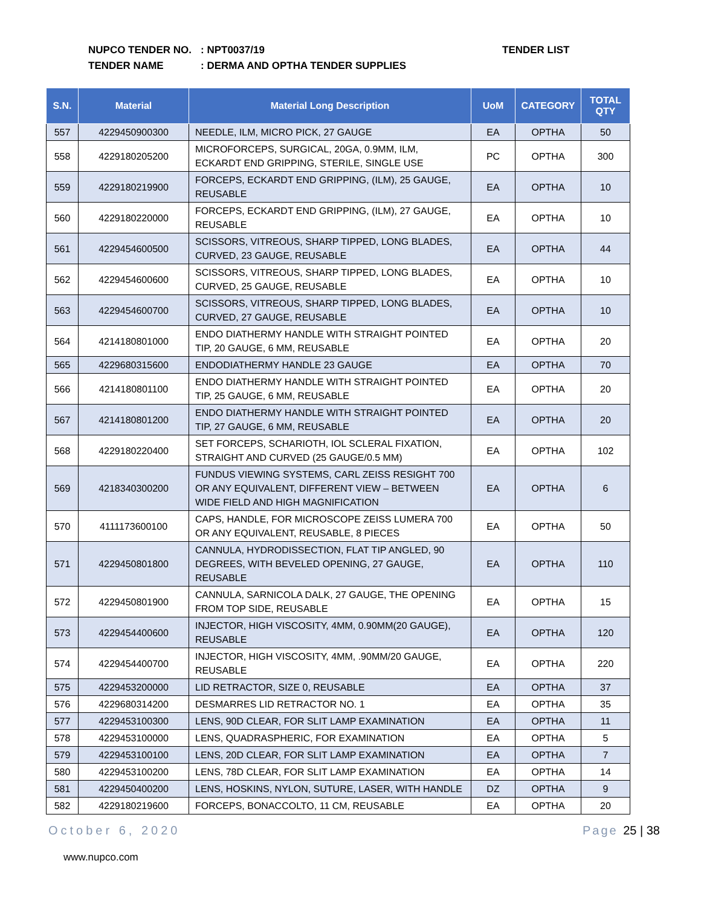NUPCO TENDER NO.: NPT0037/19
TENDER NAME: DERMA AND OPTHA TENDER SUPPLIES
TENDER LIST
| S.N. | Material | Material Long Description | UoM | CATEGORY | TOTAL QTY |
| --- | --- | --- | --- | --- | --- |
| 557 | 4229450900300 | NEEDLE, ILM, MICRO PICK, 27 GAUGE | EA | OPTHA | 50 |
| 558 | 4229180205200 | MICROFORCEPS, SURGICAL, 20GA, 0.9MM, ILM, ECKARDT END GRIPPING, STERILE, SINGLE USE | PC | OPTHA | 300 |
| 559 | 4229180219900 | FORCEPS, ECKARDT END GRIPPING, (ILM), 25 GAUGE, REUSABLE | EA | OPTHA | 10 |
| 560 | 4229180220000 | FORCEPS, ECKARDT END GRIPPING, (ILM), 27 GAUGE, REUSABLE | EA | OPTHA | 10 |
| 561 | 4229454600500 | SCISSORS, VITREOUS, SHARP TIPPED, LONG BLADES, CURVED, 23 GAUGE, REUSABLE | EA | OPTHA | 44 |
| 562 | 4229454600600 | SCISSORS, VITREOUS, SHARP TIPPED, LONG BLADES, CURVED, 25 GAUGE, REUSABLE | EA | OPTHA | 10 |
| 563 | 4229454600700 | SCISSORS, VITREOUS, SHARP TIPPED, LONG BLADES, CURVED, 27 GAUGE, REUSABLE | EA | OPTHA | 10 |
| 564 | 4214180801000 | ENDO DIATHERMY HANDLE WITH STRAIGHT POINTED TIP, 20 GAUGE, 6 MM, REUSABLE | EA | OPTHA | 20 |
| 565 | 4229680315600 | ENDODIATHERMY HANDLE 23 GAUGE | EA | OPTHA | 70 |
| 566 | 4214180801100 | ENDO DIATHERMY HANDLE WITH STRAIGHT POINTED TIP, 25 GAUGE, 6 MM, REUSABLE | EA | OPTHA | 20 |
| 567 | 4214180801200 | ENDO DIATHERMY HANDLE WITH STRAIGHT POINTED TIP, 27 GAUGE, 6 MM, REUSABLE | EA | OPTHA | 20 |
| 568 | 4229180220400 | SET FORCEPS, SCHARIOTH, IOL SCLERAL FIXATION, STRAIGHT AND CURVED (25 GAUGE/0.5 MM) | EA | OPTHA | 102 |
| 569 | 4218340300200 | FUNDUS VIEWING SYSTEMS, CARL ZEISS RESIGHT 700 OR ANY EQUIVALENT, DIFFERENT VIEW – BETWEEN WIDE FIELD AND HIGH MAGNIFICATION | EA | OPTHA | 6 |
| 570 | 4111173600100 | CAPS, HANDLE, FOR MICROSCOPE ZEISS LUMERA 700 OR ANY EQUIVALENT, REUSABLE, 8 PIECES | EA | OPTHA | 50 |
| 571 | 4229450801800 | CANNULA, HYDRODISSECTION, FLAT TIP ANGLED, 90 DEGREES, WITH BEVELED OPENING, 27 GAUGE, REUSABLE | EA | OPTHA | 110 |
| 572 | 4229450801900 | CANNULA, SARNICOLA DALK, 27 GAUGE, THE OPENING FROM TOP SIDE, REUSABLE | EA | OPTHA | 15 |
| 573 | 4229454400600 | INJECTOR, HIGH VISCOSITY, 4MM, 0.90MM(20 GAUGE), REUSABLE | EA | OPTHA | 120 |
| 574 | 4229454400700 | INJECTOR, HIGH VISCOSITY, 4MM, .90MM/20 GAUGE, REUSABLE | EA | OPTHA | 220 |
| 575 | 4229453200000 | LID RETRACTOR, SIZE 0, REUSABLE | EA | OPTHA | 37 |
| 576 | 4229680314200 | DESMARRES LID RETRACTOR NO. 1 | EA | OPTHA | 35 |
| 577 | 4229453100300 | LENS, 90D CLEAR, FOR SLIT LAMP EXAMINATION | EA | OPTHA | 11 |
| 578 | 4229453100000 | LENS, QUADRASPHERIC, FOR EXAMINATION | EA | OPTHA | 5 |
| 579 | 4229453100100 | LENS, 20D CLEAR, FOR SLIT LAMP EXAMINATION | EA | OPTHA | 7 |
| 580 | 4229453100200 | LENS, 78D CLEAR, FOR SLIT LAMP EXAMINATION | EA | OPTHA | 14 |
| 581 | 4229450400200 | LENS, HOSKINS, NYLON, SUTURE, LASER, WITH HANDLE | DZ | OPTHA | 9 |
| 582 | 4229180219600 | FORCEPS, BONACCOLTO, 11 CM, REUSABLE | EA | OPTHA | 20 |
October 6, 2020 Page 25 | 38
www.nupco.com